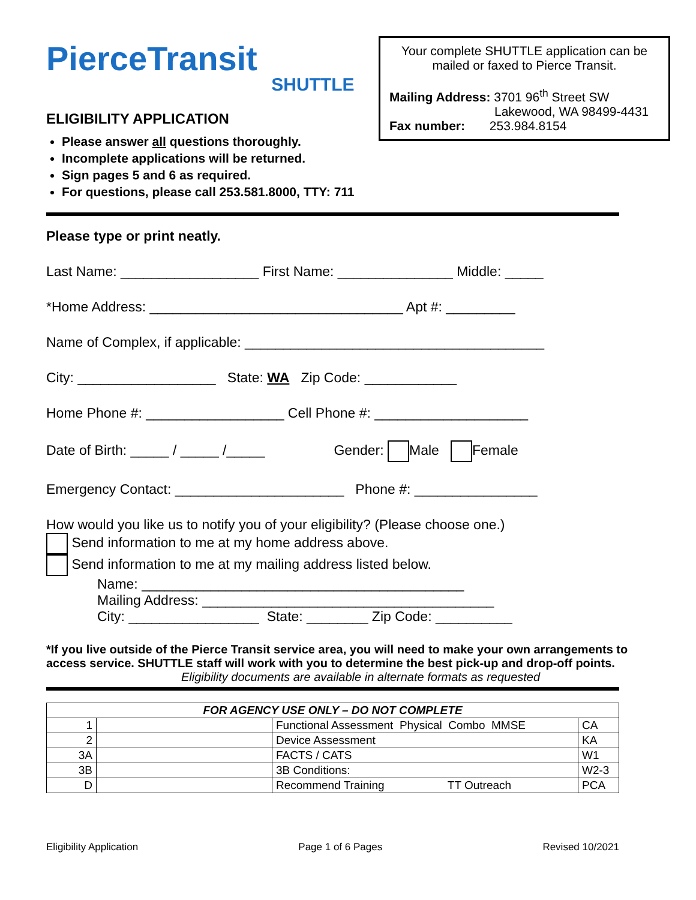PierceTransit
SHUTTLE
ELIGIBILITY APPLICATION
Please answer all questions thoroughly.
Incomplete applications will be returned.
Sign pages 5 and 6 as required.
For questions, please call 253.581.8000, TTY: 711
Your complete SHUTTLE application can be mailed or faxed to Pierce Transit.
Mailing Address: 3701 96<sup>th</sup> Street SW
Lakewood, WA 98499-4431
Fax number: 253.984.8154
Please type or print neatly.
Last Name: __________________ First Name: _______________ Middle: _____
*Home Address: _________________________________ Apt #: _________
Name of Complex, if applicable: _______________________________________
City: __________________ State: WA Zip Code: ____________
Home Phone #: __________________ Cell Phone #: ____________________
Date of Birth: _____ / _____ /_____ Gender: Male Female
Emergency Contact: ______________________ Phone #: ________________
How would you like us to notify you of your eligibility? (Please choose one.)
Send information to me at my home address above.
Send information to me at my mailing address listed below.
Name: __________________________________________
Mailing Address: ______________________________________
City: _________________ State: ________ Zip Code: __________
*If you live outside of the Pierce Transit service area, you will need to make your own arrangements to access service. SHUTTLE staff will work with you to determine the best pick-up and drop-off points.
Eligibility documents are available in alternate formats as requested
| FOR AGENCY USE ONLY – DO NOT COMPLETE | | | |
| --- | --- | --- | --- |
| 1 | | Functional Assessment Physical Combo MMSE | CA |
| 2 | | Device Assessment | KA |
| 3A | | FACTS / CATS | W1 |
| 3B | | 3B Conditions: | W2-3 |
| D | | Recommend Training TT Outreach | PCA |
Eligibility Application Page 1 of 6 Pages Revised 10/2021